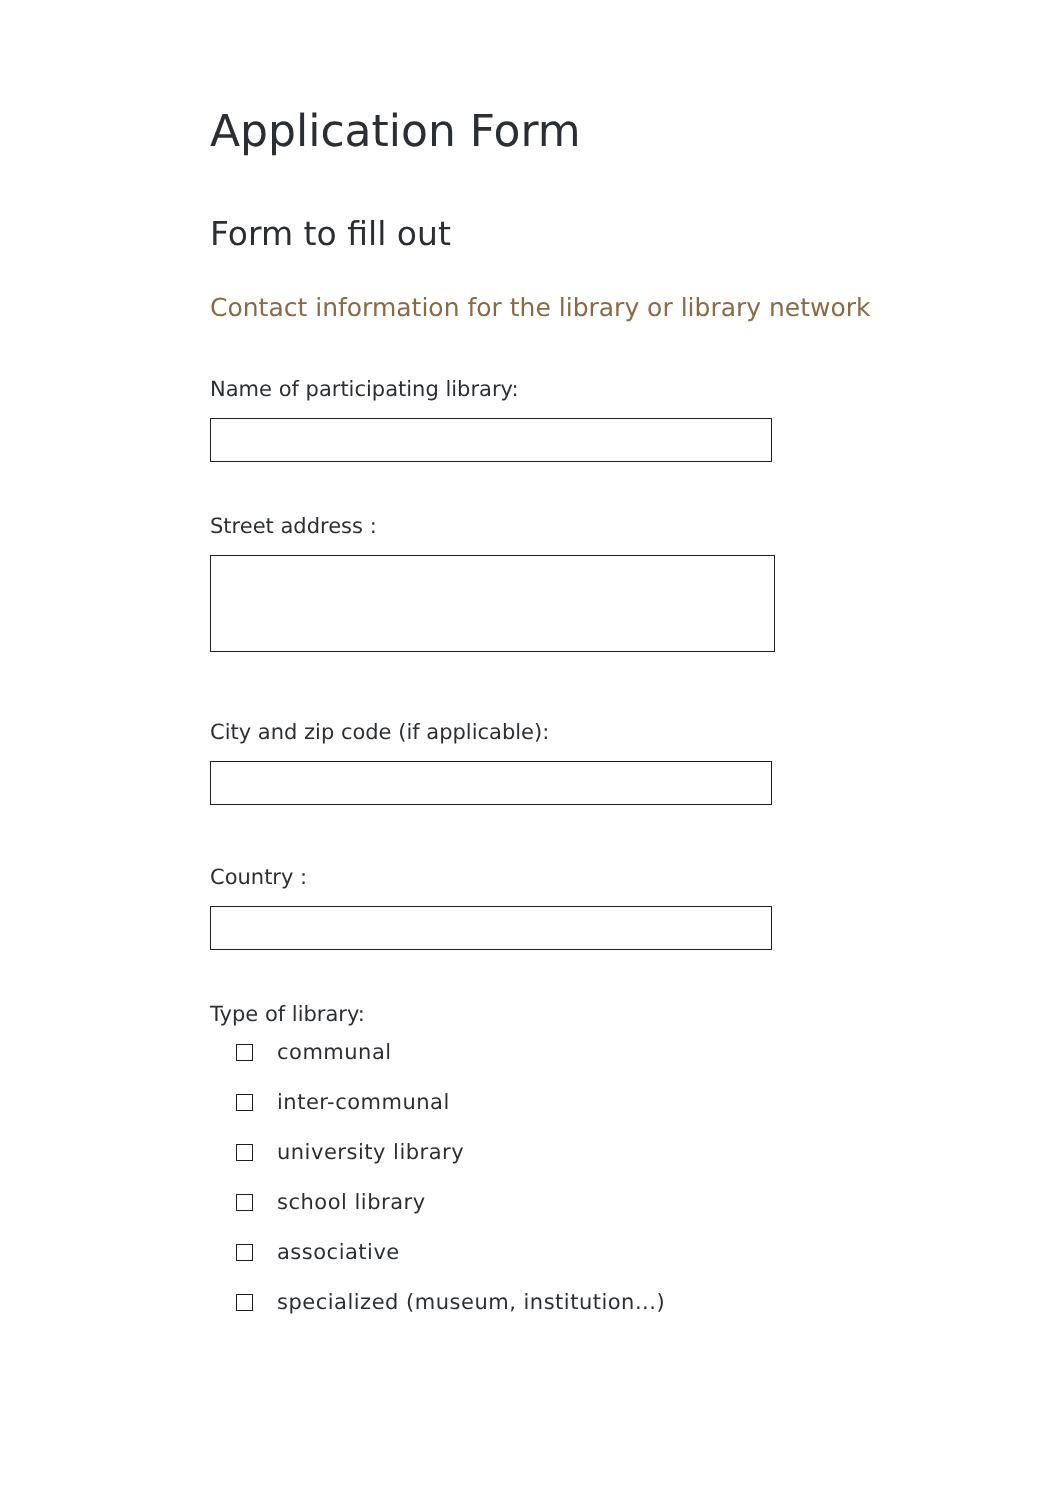Application Form
Form to fill out
Contact information for the library or library network
Name of participating library:
Street address :
City and zip code (if applicable):
Country :
Type of library:
communal
inter-communal
university library
school library
associative
specialized (museum, institution...)